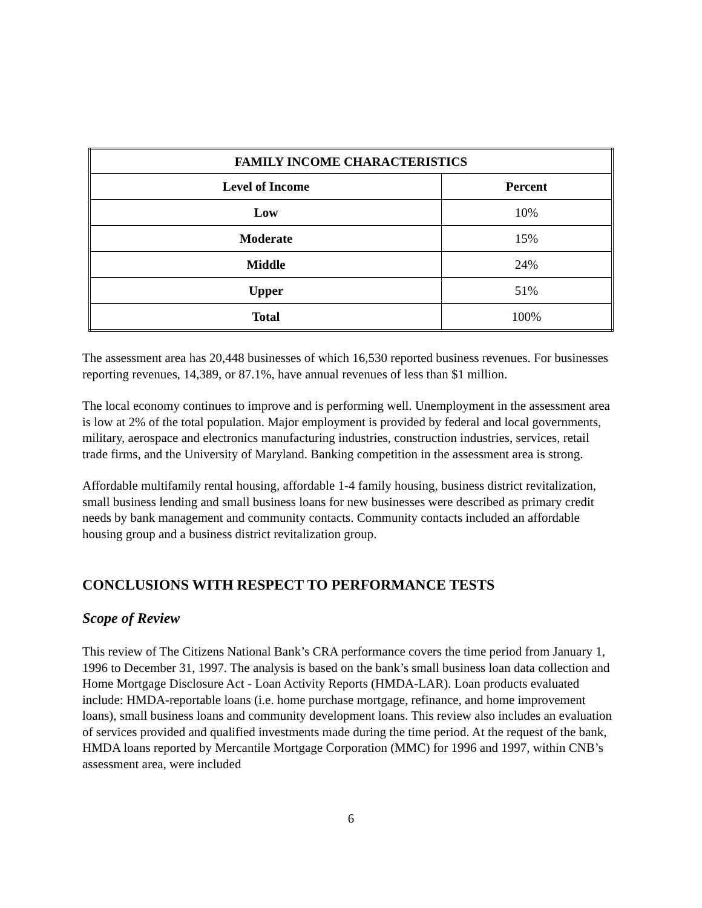| FAMILY INCOME CHARACTERISTICS | |
| --- | --- |
| Level of Income | Percent |
| Low | 10% |
| Moderate | 15% |
| Middle | 24% |
| Upper | 51% |
| Total | 100% |
The assessment area has 20,448 businesses of which 16,530 reported business revenues. For businesses reporting revenues, 14,389, or 87.1%, have annual revenues of less than $1 million.
The local economy continues to improve and is performing well. Unemployment in the assessment area is low at 2% of the total population. Major employment is provided by federal and local governments, military, aerospace and electronics manufacturing industries, construction industries, services, retail trade firms, and the University of Maryland. Banking competition in the assessment area is strong.
Affordable multifamily rental housing, affordable 1-4 family housing, business district revitalization, small business lending and small business loans for new businesses were described as primary credit needs by bank management and community contacts. Community contacts included an affordable housing group and a business district revitalization group.
CONCLUSIONS WITH RESPECT TO PERFORMANCE TESTS
Scope of Review
This review of The Citizens National Bank’s CRA performance covers the time period from January 1, 1996 to December 31, 1997. The analysis is based on the bank’s small business loan data collection and Home Mortgage Disclosure Act - Loan Activity Reports (HMDA-LAR). Loan products evaluated include: HMDA-reportable loans (i.e. home purchase mortgage, refinance, and home improvement loans), small business loans and community development loans. This review also includes an evaluation of services provided and qualified investments made during the time period. At the request of the bank, HMDA loans reported by Mercantile Mortgage Corporation (MMC) for 1996 and 1997, within CNB’s assessment area, were included
6